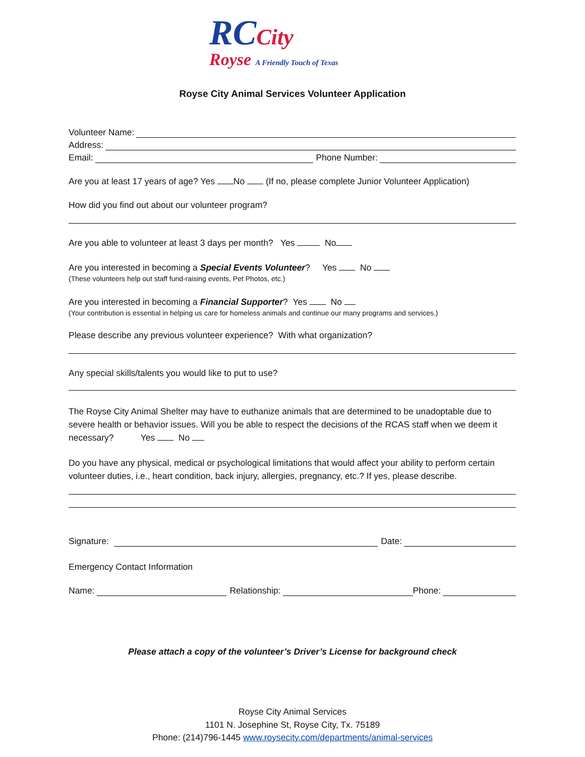RCCity
Royse A Friendly Touch of Texas
Royse City Animal Services Volunteer Application
Volunteer Name:
Address:
Email: Phone Number:
Are you at least 17 years of age? Yes No (If no, please complete Junior Volunteer Application)
How did you find out about our volunteer program?
Are you able to volunteer at least 3 days per month? Yes No
Are you interested in becoming a Special Events Volunteer? Yes No
(These volunteers help out staff fund-raising events, Pet Photos, etc.)
Are you interested in becoming a Financial Supporter? Yes No
(Your contribution is essential in helping us care for homeless animals and continue our many programs and services.)
Please describe any previous volunteer experience? With what organization?
Any special skills/talents you would like to put to use?
The Royse City Animal Shelter may have to euthanize animals that are determined to be unadoptable due to severe health or behavior issues. Will you be able to respect the decisions of the RCAS staff when we deem it necessary? Yes No
Do you have any physical, medical or psychological limitations that would affect your ability to perform certain volunteer duties, i.e., heart condition, back injury, allergies, pregnancy, etc.? If yes, please describe.
Signature: Date:
Emergency Contact Information
Name: Relationship: Phone:
Please attach a copy of the volunteer’s Driver’s License for background check
Royse City Animal Services
1101 N. Josephine St, Royse City, Tx. 75189
Phone: (214)796-1445 www.roysecity.com/departments/animal-services